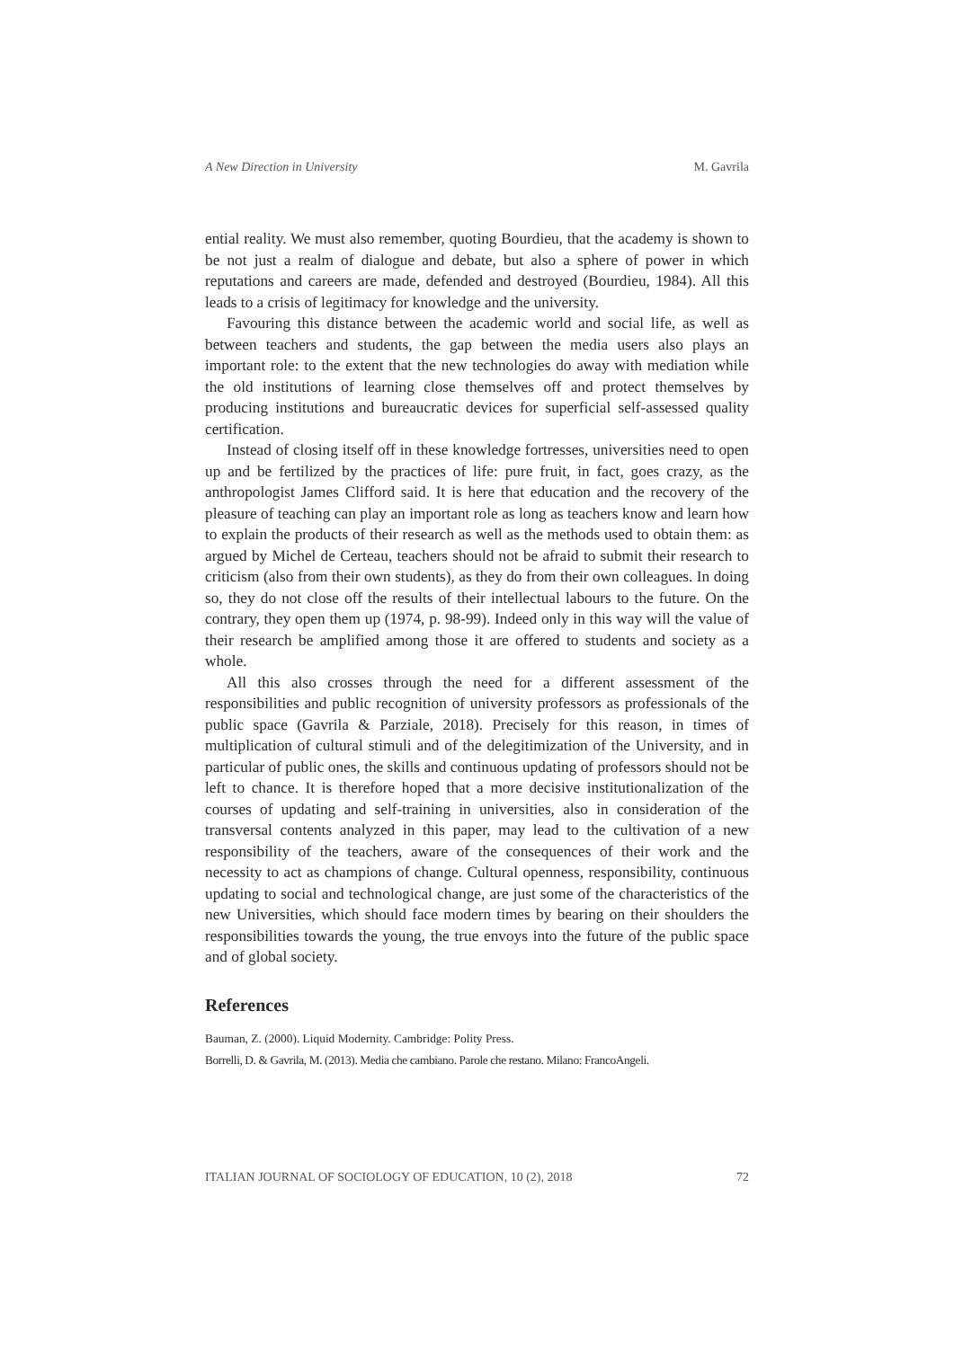A New Direction in University M. Gavrila
ential reality. We must also remember, quoting Bourdieu, that the academy is shown to be not just a realm of dialogue and debate, but also a sphere of power in which reputations and careers are made, defended and destroyed (Bourdieu, 1984). All this leads to a crisis of legitimacy for knowledge and the university.
Favouring this distance between the academic world and social life, as well as between teachers and students, the gap between the media users also plays an important role: to the extent that the new technologies do away with mediation while the old institutions of learning close themselves off and protect themselves by producing institutions and bureaucratic devices for superficial self-assessed quality certification.
Instead of closing itself off in these knowledge fortresses, universities need to open up and be fertilized by the practices of life: pure fruit, in fact, goes crazy, as the anthropologist James Clifford said. It is here that education and the recovery of the pleasure of teaching can play an important role as long as teachers know and learn how to explain the products of their research as well as the methods used to obtain them: as argued by Michel de Certeau, teachers should not be afraid to submit their research to criticism (also from their own students), as they do from their own colleagues. In doing so, they do not close off the results of their intellectual labours to the future. On the contrary, they open them up (1974, p. 98-99). Indeed only in this way will the value of their research be amplified among those it are offered to students and society as a whole.
All this also crosses through the need for a different assessment of the responsibilities and public recognition of university professors as professionals of the public space (Gavrila & Parziale, 2018). Precisely for this reason, in times of multiplication of cultural stimuli and of the delegitimization of the University, and in particular of public ones, the skills and continuous updating of professors should not be left to chance. It is therefore hoped that a more decisive institutionalization of the courses of updating and self-training in universities, also in consideration of the transversal contents analyzed in this paper, may lead to the cultivation of a new responsibility of the teachers, aware of the consequences of their work and the necessity to act as champions of change. Cultural openness, responsibility, continuous updating to social and technological change, are just some of the characteristics of the new Universities, which should face modern times by bearing on their shoulders the responsibilities towards the young, the true envoys into the future of the public space and of global society.
References
Bauman, Z. (2000). Liquid Modernity. Cambridge: Polity Press.
Borrelli, D. & Gavrila, M. (2013). Media che cambiano. Parole che restano. Milano: FrancoAngeli.
ITALIAN JOURNAL OF SOCIOLOGY OF EDUCATION, 10 (2), 2018 72